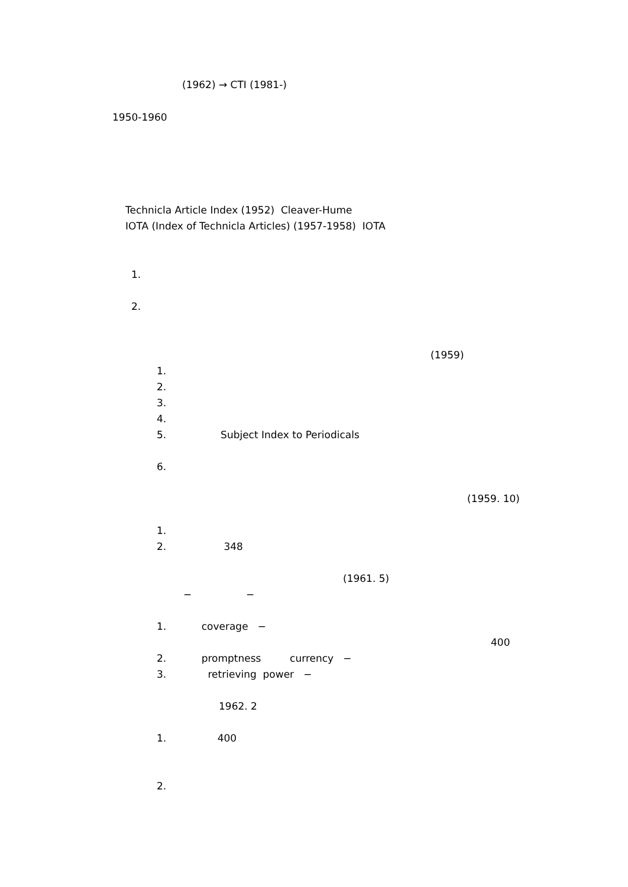(1962) → CTI (1981-)
1950-1960
Technicla Article Index (1952) Cleaver-Hume
IOTA (Index of Technicla Articles) (1957-1958) IOTA
1.
2.
(1959)
1.
2.
3.
4.
5. Subject Index to Periodicals
6.
(1959. 10)
1.
2. 348
(1961. 5)
− −
1. coverage −
400
2. promptness currency −
3. retrieving power −
1962. 2
1. 400
2.